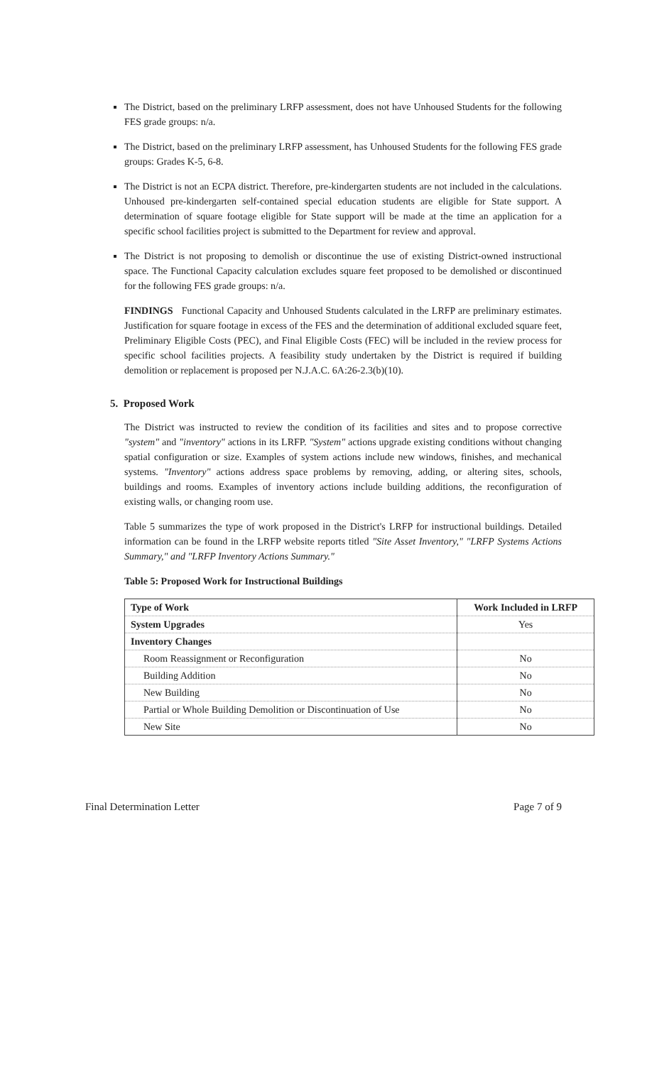The District, based on the preliminary LRFP assessment, does not have Unhoused Students for the following FES grade groups: n/a.
The District, based on the preliminary LRFP assessment, has Unhoused Students for the following FES grade groups: Grades K-5, 6-8.
The District is not an ECPA district. Therefore, pre-kindergarten students are not included in the calculations. Unhoused pre-kindergarten self-contained special education students are eligible for State support. A determination of square footage eligible for State support will be made at the time an application for a specific school facilities project is submitted to the Department for review and approval.
The District is not proposing to demolish or discontinue the use of existing District-owned instructional space. The Functional Capacity calculation excludes square feet proposed to be demolished or discontinued for the following FES grade groups: n/a.
FINDINGS Functional Capacity and Unhoused Students calculated in the LRFP are preliminary estimates. Justification for square footage in excess of the FES and the determination of additional excluded square feet, Preliminary Eligible Costs (PEC), and Final Eligible Costs (FEC) will be included in the review process for specific school facilities projects. A feasibility study undertaken by the District is required if building demolition or replacement is proposed per N.J.A.C. 6A:26-2.3(b)(10).
5. Proposed Work
The District was instructed to review the condition of its facilities and sites and to propose corrective "system" and "inventory" actions in its LRFP. "System" actions upgrade existing conditions without changing spatial configuration or size. Examples of system actions include new windows, finishes, and mechanical systems. "Inventory" actions address space problems by removing, adding, or altering sites, schools, buildings and rooms. Examples of inventory actions include building additions, the reconfiguration of existing walls, or changing room use.
Table 5 summarizes the type of work proposed in the District's LRFP for instructional buildings. Detailed information can be found in the LRFP website reports titled "Site Asset Inventory," "LRFP Systems Actions Summary," and "LRFP Inventory Actions Summary."
Table 5: Proposed Work for Instructional Buildings
| Type of Work | Work Included in LRFP |
| --- | --- |
| System Upgrades | Yes |
| Inventory Changes | |
| Room Reassignment or Reconfiguration | No |
| Building Addition | No |
| New Building | No |
| Partial or Whole Building Demolition or Discontinuation of Use | No |
| New Site | No |
Final Determination Letter Page 7 of 9